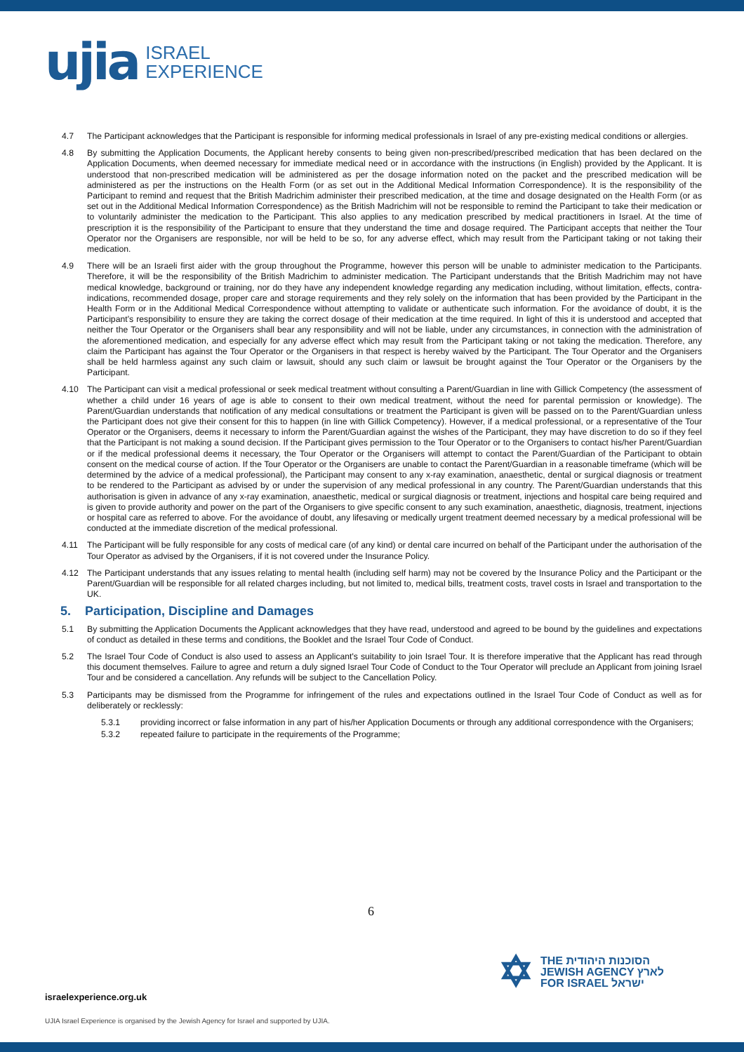ujia ISRAEL
EXPERIENCE
4.7 The Participant acknowledges that the Participant is responsible for informing medical professionals in Israel of any pre-existing medical conditions or allergies.
4.8 By submitting the Application Documents, the Applicant hereby consents to being given non-prescribed/prescribed medication that has been declared on the Application Documents, when deemed necessary for immediate medical need or in accordance with the instructions (in English) provided by the Applicant. It is understood that non-prescribed medication will be administered as per the dosage information noted on the packet and the prescribed medication will be administered as per the instructions on the Health Form (or as set out in the Additional Medical Information Correspondence). It is the responsibility of the Participant to remind and request that the British Madrichim administer their prescribed medication, at the time and dosage designated on the Health Form (or as set out in the Additional Medical Information Correspondence) as the British Madrichim will not be responsible to remind the Participant to take their medication or to voluntarily administer the medication to the Participant. This also applies to any medication prescribed by medical practitioners in Israel. At the time of prescription it is the responsibility of the Participant to ensure that they understand the time and dosage required. The Participant accepts that neither the Tour Operator nor the Organisers are responsible, nor will be held to be so, for any adverse effect, which may result from the Participant taking or not taking their medication.
4.9 There will be an Israeli first aider with the group throughout the Programme, however this person will be unable to administer medication to the Participants. Therefore, it will be the responsibility of the British Madrichim to administer medication. The Participant understands that the British Madrichim may not have medical knowledge, background or training, nor do they have any independent knowledge regarding any medication including, without limitation, effects, contra-indications, recommended dosage, proper care and storage requirements and they rely solely on the information that has been provided by the Participant in the Health Form or in the Additional Medical Correspondence without attempting to validate or authenticate such information. For the avoidance of doubt, it is the Participant’s responsibility to ensure they are taking the correct dosage of their medication at the time required. In light of this it is understood and accepted that neither the Tour Operator or the Organisers shall bear any responsibility and will not be liable, under any circumstances, in connection with the administration of the aforementioned medication, and especially for any adverse effect which may result from the Participant taking or not taking the medication. Therefore, any claim the Participant has against the Tour Operator or the Organisers in that respect is hereby waived by the Participant. The Tour Operator and the Organisers shall be held harmless against any such claim or lawsuit, should any such claim or lawsuit be brought against the Tour Operator or the Organisers by the Participant.
4.10 The Participant can visit a medical professional or seek medical treatment without consulting a Parent/Guardian in line with Gillick Competency (the assessment of whether a child under 16 years of age is able to consent to their own medical treatment, without the need for parental permission or knowledge). The Parent/Guardian understands that notification of any medical consultations or treatment the Participant is given will be passed on to the Parent/Guardian unless the Participant does not give their consent for this to happen (in line with Gillick Competency). However, if a medical professional, or a representative of the Tour Operator or the Organisers, deems it necessary to inform the Parent/Guardian against the wishes of the Participant, they may have discretion to do so if they feel that the Participant is not making a sound decision. If the Participant gives permission to the Tour Operator or to the Organisers to contact his/her Parent/Guardian or if the medical professional deems it necessary, the Tour Operator or the Organisers will attempt to contact the Parent/Guardian of the Participant to obtain consent on the medical course of action. If the Tour Operator or the Organisers are unable to contact the Parent/Guardian in a reasonable timeframe (which will be determined by the advice of a medical professional), the Participant may consent to any x-ray examination, anaesthetic, dental or surgical diagnosis or treatment to be rendered to the Participant as advised by or under the supervision of any medical professional in any country. The Parent/Guardian understands that this authorisation is given in advance of any x-ray examination, anaesthetic, medical or surgical diagnosis or treatment, injections and hospital care being required and is given to provide authority and power on the part of the Organisers to give specific consent to any such examination, anaesthetic, diagnosis, treatment, injections or hospital care as referred to above. For the avoidance of doubt, any lifesaving or medically urgent treatment deemed necessary by a medical professional will be conducted at the immediate discretion of the medical professional.
4.11 The Participant will be fully responsible for any costs of medical care (of any kind) or dental care incurred on behalf of the Participant under the authorisation of the Tour Operator as advised by the Organisers, if it is not covered under the Insurance Policy.
4.12 The Participant understands that any issues relating to mental health (including self harm) may not be covered by the Insurance Policy and the Participant or the Parent/Guardian will be responsible for all related charges including, but not limited to, medical bills, treatment costs, travel costs in Israel and transportation to the UK.
5. Participation, Discipline and Damages
5.1 By submitting the Application Documents the Applicant acknowledges that they have read, understood and agreed to be bound by the guidelines and expectations of conduct as detailed in these terms and conditions, the Booklet and the Israel Tour Code of Conduct.
5.2 The Israel Tour Code of Conduct is also used to assess an Applicant's suitability to join Israel Tour. It is therefore imperative that the Applicant has read through this document themselves. Failure to agree and return a duly signed Israel Tour Code of Conduct to the Tour Operator will preclude an Applicant from joining Israel Tour and be considered a cancellation. Any refunds will be subject to the Cancellation Policy.
5.3 Participants may be dismissed from the Programme for infringement of the rules and expectations outlined in the Israel Tour Code of Conduct as well as for deliberately or recklessly:
5.3.1 providing incorrect or false information in any part of his/her Application Documents or through any additional correspondence with the Organisers;
5.3.2 repeated failure to participate in the requirements of the Programme;
6
✡ THE הסוכנות היהודית
JEWISH AGENCY לארץ
FOR ISRAEL ישראל
israelexperience.org.uk
UJIA Israel Experience is organised by the Jewish Agency for Israel and supported by UJIA.